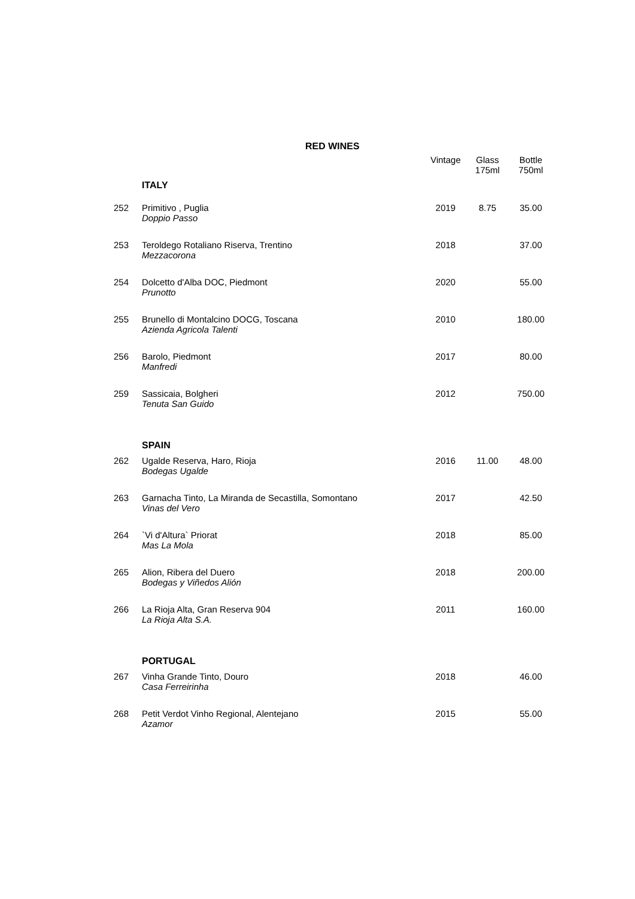RED WINES
| | ITALY | Vintage | Glass 175ml | Bottle 750ml |
| --- | --- | --- | --- | --- |
| 252 | Primitivo , Puglia Doppio Passo | 2019 | 8.75 | 35.00 |
| 253 | Teroldego Rotaliano Riserva, Trentino Mezzacorona | 2018 | | 37.00 |
| 254 | Dolcetto d'Alba DOC, Piedmont Prunotto | 2020 | | 55.00 |
| 255 | Brunello di Montalcino DOCG, Toscana Azienda Agricola Talenti | 2010 | | 180.00 |
| 256 | Barolo, Piedmont Manfredi | 2017 | | 80.00 |
| 259 | Sassicaia, Bolgheri Tenuta San Guido | 2012 | | 750.00 |
| | SPAIN | | | |
| 262 | Ugalde Reserva, Haro, Rioja Bodegas Ugalde | 2016 | 11.00 | 48.00 |
| 263 | Garnacha Tinto, La Miranda de Secastilla, Somontano Vinas del Vero | 2017 | | 42.50 |
| 264 | `Vi d'Altura` Priorat Mas La Mola | 2018 | | 85.00 |
| 265 | Alion, Ribera del Duero Bodegas y Viñedos Alión | 2018 | | 200.00 |
| 266 | La Rioja Alta, Gran Reserva 904 La Rioja Alta S.A. | 2011 | | 160.00 |
| | PORTUGAL | | | |
| 267 | Vinha Grande Tinto, Douro Casa Ferreirinha | 2018 | | 46.00 |
| 268 | Petit Verdot Vinho Regional, Alentejano Azamor | 2015 | | 55.00 |